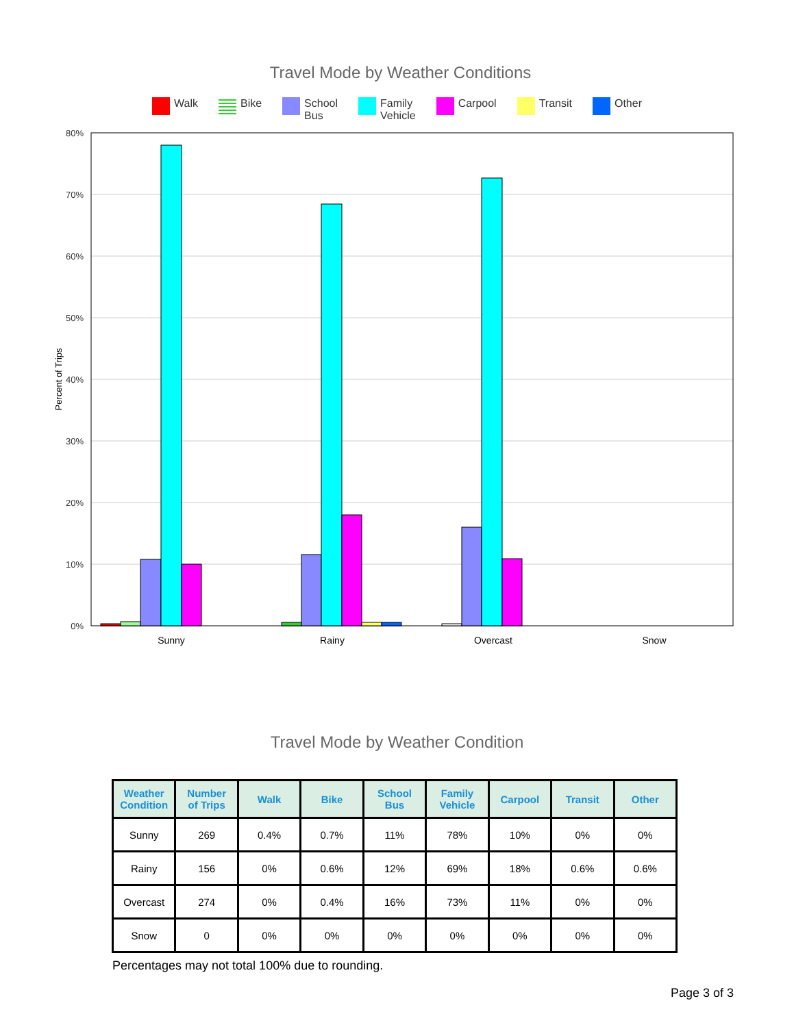Travel Mode by Weather Conditions
Walk Bike School
Bus Family
Vehicle Carpool Transit Other
80%
70%
60%
50%
40%
30%
20%
10%
0%
Percent of Trips
Sunny
Rainy
Overcast
Snow
Travel Mode by Weather Condition
| Weather Condition | Number of Trips | Walk | Bike | School Bus | Family Vehicle | Carpool | Transit | Other |
| --- | --- | --- | --- | --- | --- | --- | --- | --- |
| Sunny | 269 | 0.4% | 0.7% | 11% | 78% | 10% | 0% | 0% |
| Rainy | 156 | 0% | 0.6% | 12% | 69% | 18% | 0.6% | 0.6% |
| Overcast | 274 | 0% | 0.4% | 16% | 73% | 11% | 0% | 0% |
| Snow | 0 | 0% | 0% | 0% | 0% | 0% | 0% | 0% |
Percentages may not total 100% due to rounding.
Page 3 of 3